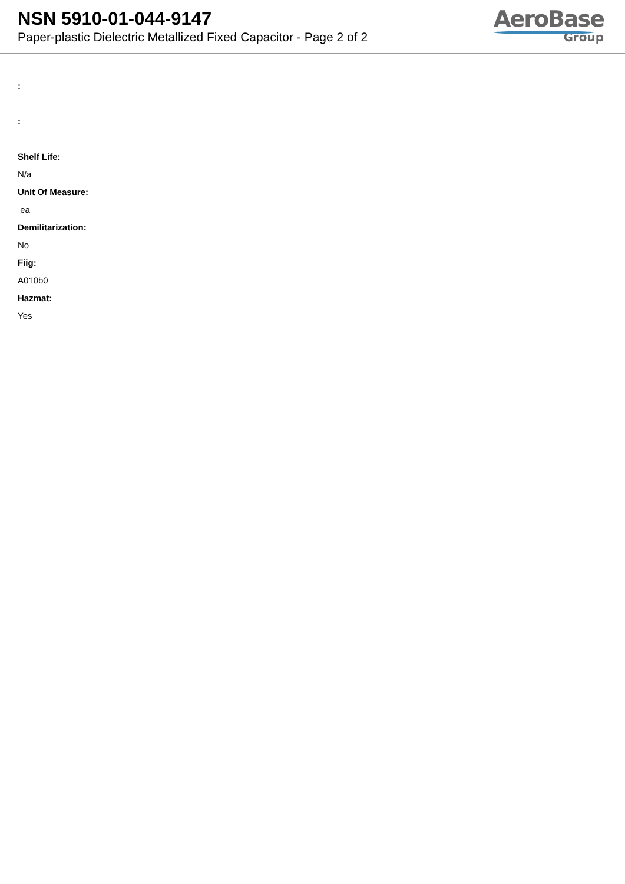NSN 5910-01-044-9147
Paper-plastic Dielectric Metallized Fixed Capacitor - Page 2 of 2
AeroBase
Group
:
:
Shelf Life:
N/a
Unit Of Measure:
ea
Demilitarization:
No
Fiig:
A010b0
Hazmat:
Yes